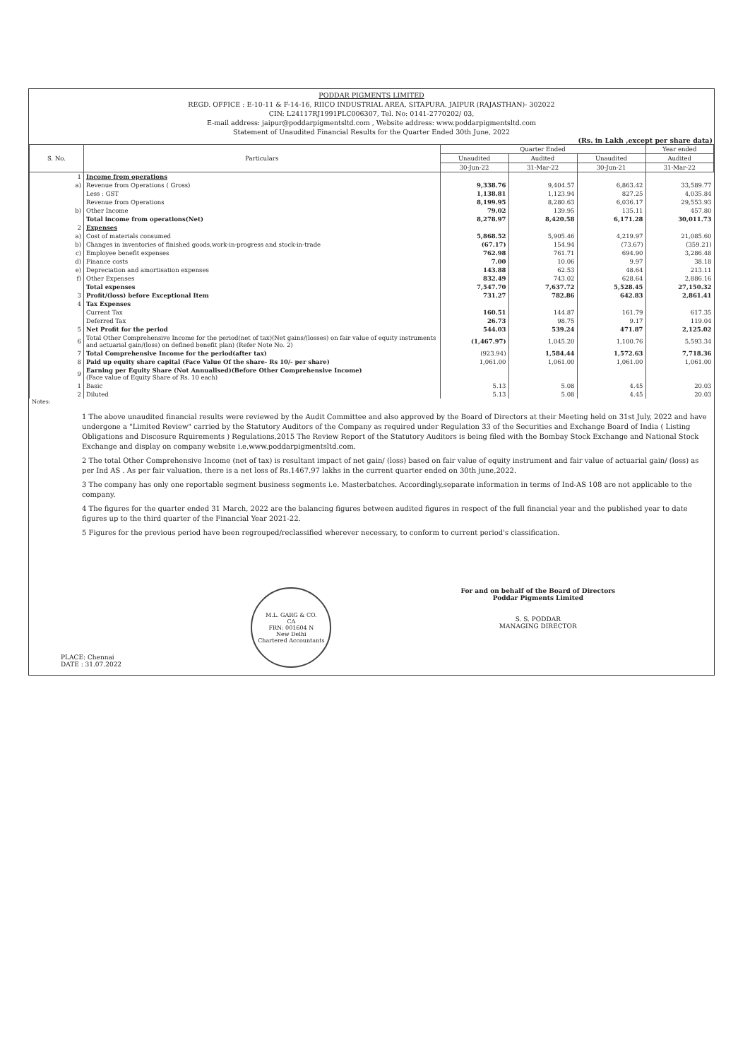PODDAR PIGMENTS LIMITED
REGD. OFFICE : E-10-11 & F-14-16, RIICO INDUSTRIAL AREA, SITAPURA, JAIPUR (RAJASTHAN)- 302022
CIN: L24117RJ1991PLC006307, Tel. No: 0141-2770202/ 03,
E-mail address: jaipur@poddarpigmentsltd.com , Website address: www.poddarpigmentsltd.com
Statement of Unaudited Financial Results for the Quarter Ended 30th June, 2022
(Rs. in Lakh ,except per share data)
| S. No. | Particulars | Quarter Ended | | | Year ended |
| --- | --- | --- | --- | --- | --- |
| | | Unaudited | Audited | Unaudited | Audited |
| | | 30-Jun-22 | 31-Mar-22 | 30-Jun-21 | 31-Mar-22 |
| 1 | Income from operations | | | | |
| a) | Revenue from Operations ( Gross) | 9,338.76 | 9,404.57 | 6,863.42 | 33,589.77 |
| | Less : GST | 1,138.81 | 1,123.94 | 827.25 | 4,035.84 |
| | Revenue from Operations | 8,199.95 | 8,280.63 | 6,036.17 | 29,553.93 |
| b) | Other Income | 79.02 | 139.95 | 135.11 | 457.80 |
| | Total income from operations(Net) | 8,278.97 | 8,420.58 | 6,171.28 | 30,011.73 |
| 2 | Expenses | | | | |
| a) | Cost of materials consumed | 5,868.52 | 5,905.46 | 4,219.97 | 21,085.60 |
| b) | Changes in inventories of finished goods,work-in-progress and stock-in-trade | (67.17) | 154.94 | (73.67) | (359.21) |
| c) | Employee benefit expenses | 762.98 | 761.71 | 694.90 | 3,286.48 |
| d) | Finance costs | 7.00 | 10.06 | 9.97 | 38.18 |
| e) | Depreciation and amortisation expenses | 143.88 | 62.53 | 48.64 | 213.11 |
| f) | Other Expenses | 832.49 | 743.02 | 628.64 | 2,886.16 |
| | Total expenses | 7,547.70 | 7,637.72 | 5,528.45 | 27,150.32 |
| 3 | Profit/(loss) before Exceptional Item | 731.27 | 782.86 | 642.83 | 2,861.41 |
| 4 | Tax Expenses | | | | |
| | Current Tax | 160.51 | 144.87 | 161.79 | 617.35 |
| | Deferred Tax | 26.73 | 98.75 | 9.17 | 119.04 |
| 5 | Net Profit for the period | 544.03 | 539.24 | 471.87 | 2,125.02 |
| 6 | Total Other Comprehensive Income for the period(net of tax)(Net gains/(losses) on fair value of equity instruments and actuarial gain/(loss) on defined benefit plan) (Refer Note No. 2) | (1,467.97) | 1,045.20 | 1,100.76 | 5,593.34 |
| 7 | Total Comprehensive Income for the period(after tax) | (923.94) | 1,584.44 | 1,572.63 | 7,718.36 |
| 8 | Paid up equity share capital (Face Value Of the share- Rs 10/- per share) | 1,061.00 | 1,061.00 | 1,061.00 | 1,061.00 |
| 9 | Earning per Equity Share (Not Annualised)(Before Other Comprehensive Income) (Face value of Equity Share of Rs. 10 each) | | | | |
| 1 | Basic | 5.13 | 5.08 | 4.45 | 20.03 |
| 2 | Diluted | 5.13 | 5.08 | 4.45 | 20.03 |
Notes:
1 The above unaudited financial results were reviewed by the Audit Committee and also approved by the Board of Directors at their Meeting held on 31st July, 2022 and have undergone a "Limited Review" carried by the Statutory Auditors of the Company as required under Regulation 33 of the Securities and Exchange Board of India ( Listing Obligations and Discosure Rquirements ) Regulations,2015 The Review Report of the Statutory Auditors is being filed with the Bombay Stock Exchange and National Stock Exchange and display on company website i.e.www.poddarpigmentsltd.com.
2 The total Other Comprehensive Income (net of tax) is resultant impact of net gain/ (loss) based on fair value of equity instrument and fair value of actuarial gain/ (loss) as per Ind AS . As per fair valuation, there is a net loss of Rs.1467.97 lakhs in the current quarter ended on 30th june,2022.
3 The company has only one reportable segment business segments i.e. Masterbatches. Accordingly,separate information in terms of Ind-AS 108 are not applicable to the company.
4 The figures for the quarter ended 31 March, 2022 are the balancing figures between audited figures in respect of the full financial year and the published year to date figures up to the third quarter of the Financial Year 2021-22.
5 Figures for the previous period have been regrouped/reclassified wherever necessary, to conform to current period's classification.
PLACE: Chennai
DATE : 31.07.2022
M.L. GARG & CO.
CA
FRN: 001604 N
New Delhi
Chartered Accountants
For and on behalf of the Board of Directors
Poddar Pigments Limited
S. S. PODDAR
MANAGING DIRECTOR